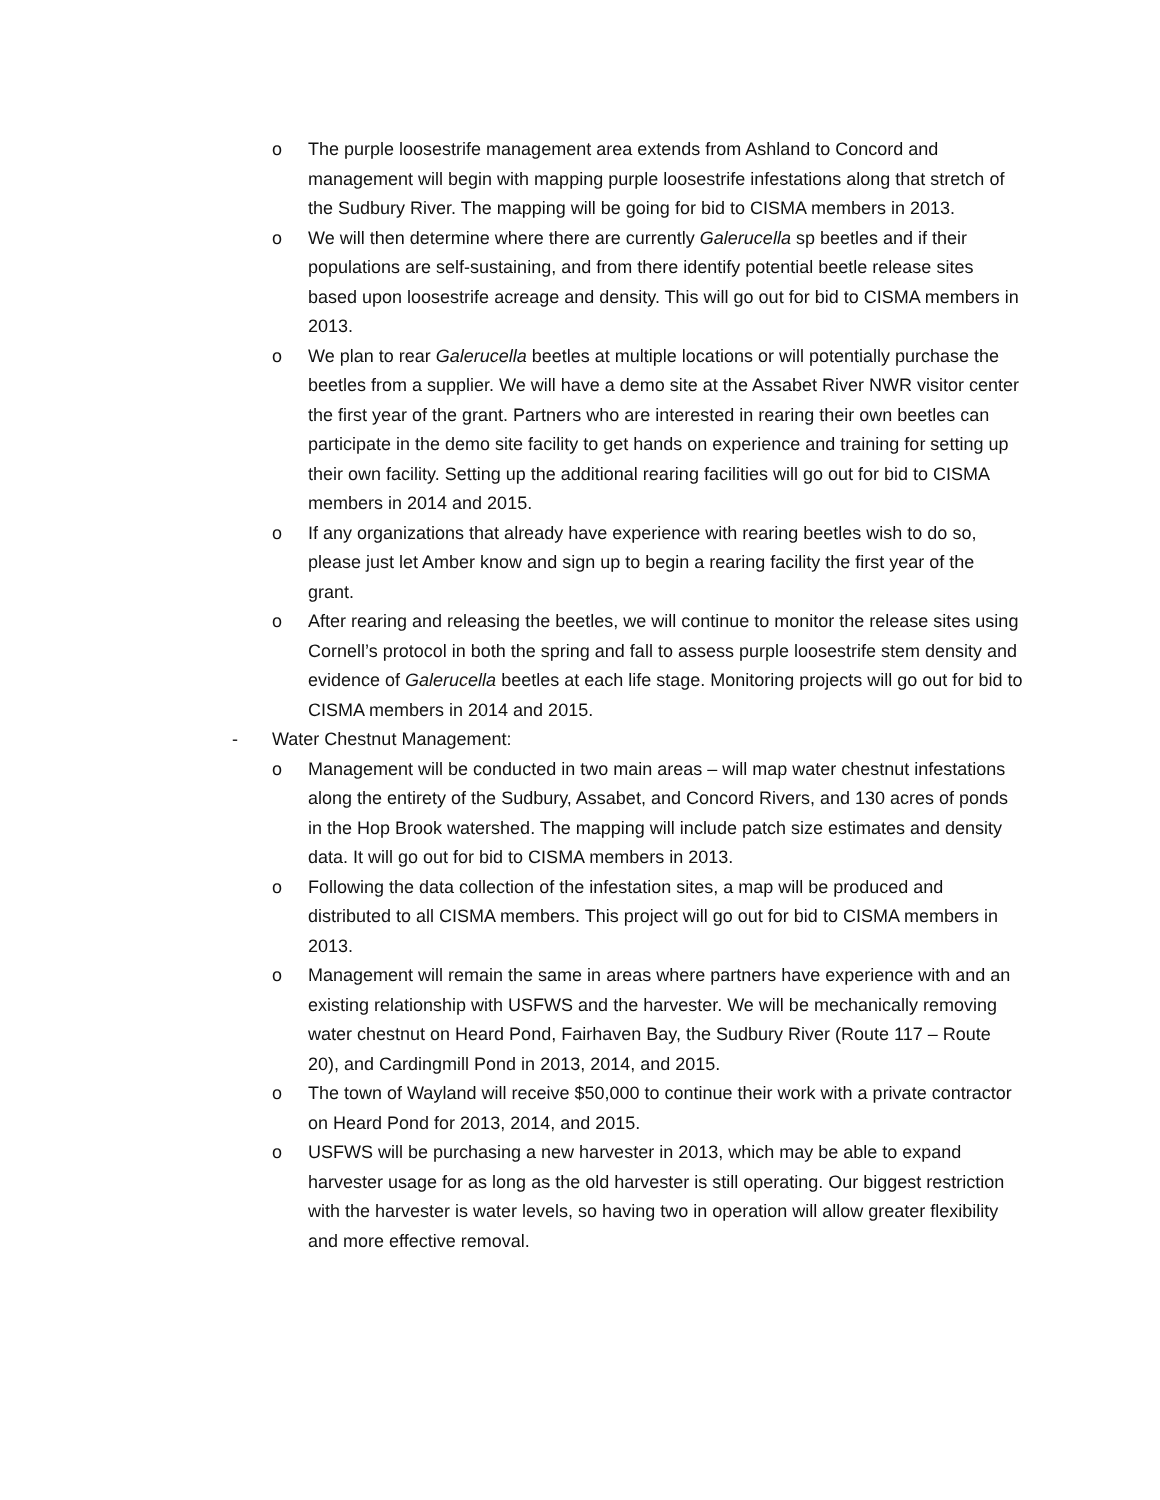o The purple loosestrife management area extends from Ashland to Concord and management will begin with mapping purple loosestrife infestations along that stretch of the Sudbury River. The mapping will be going for bid to CISMA members in 2013.
o We will then determine where there are currently Galerucella sp beetles and if their populations are self-sustaining, and from there identify potential beetle release sites based upon loosestrife acreage and density. This will go out for bid to CISMA members in 2013.
o We plan to rear Galerucella beetles at multiple locations or will potentially purchase the beetles from a supplier. We will have a demo site at the Assabet River NWR visitor center the first year of the grant. Partners who are interested in rearing their own beetles can participate in the demo site facility to get hands on experience and training for setting up their own facility. Setting up the additional rearing facilities will go out for bid to CISMA members in 2014 and 2015.
o If any organizations that already have experience with rearing beetles wish to do so, please just let Amber know and sign up to begin a rearing facility the first year of the grant.
o After rearing and releasing the beetles, we will continue to monitor the release sites using Cornell’s protocol in both the spring and fall to assess purple loosestrife stem density and evidence of Galerucella beetles at each life stage. Monitoring projects will go out for bid to CISMA members in 2014 and 2015.
- Water Chestnut Management:
o Management will be conducted in two main areas – will map water chestnut infestations along the entirety of the Sudbury, Assabet, and Concord Rivers, and 130 acres of ponds in the Hop Brook watershed. The mapping will include patch size estimates and density data. It will go out for bid to CISMA members in 2013.
o Following the data collection of the infestation sites, a map will be produced and distributed to all CISMA members. This project will go out for bid to CISMA members in 2013.
o Management will remain the same in areas where partners have experience with and an existing relationship with USFWS and the harvester. We will be mechanically removing water chestnut on Heard Pond, Fairhaven Bay, the Sudbury River (Route 117 – Route 20), and Cardingmill Pond in 2013, 2014, and 2015.
o The town of Wayland will receive $50,000 to continue their work with a private contractor on Heard Pond for 2013, 2014, and 2015.
o USFWS will be purchasing a new harvester in 2013, which may be able to expand harvester usage for as long as the old harvester is still operating. Our biggest restriction with the harvester is water levels, so having two in operation will allow greater flexibility and more effective removal.